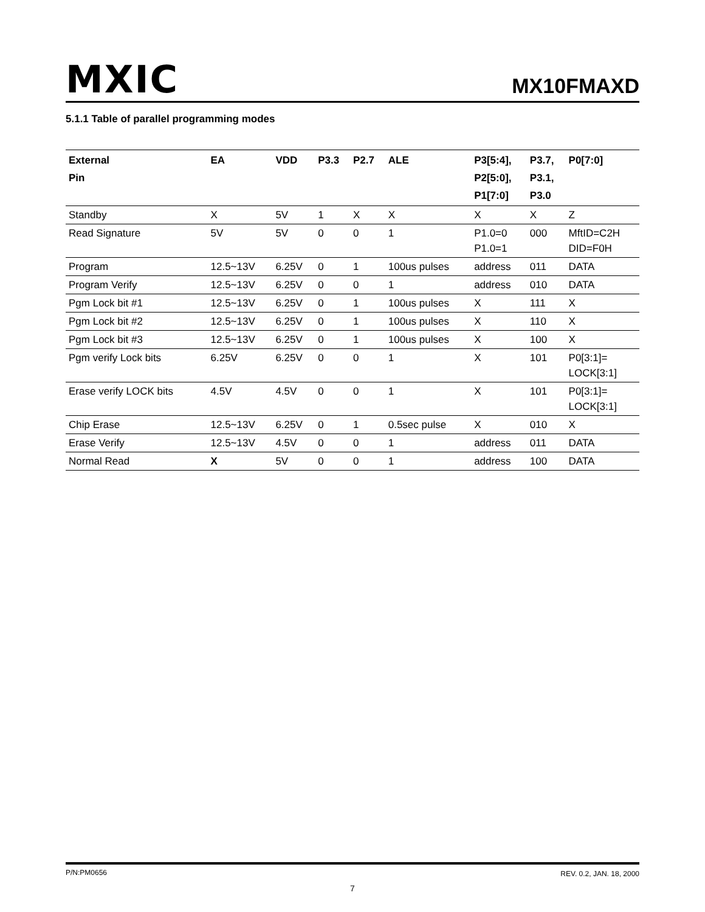MXIC MX10FMAXD
5.1.1 Table of parallel programming modes
| External Pin | EA | VDD | P3.3 | P2.7 | ALE | P3[5:4], P2[5:0], P1[7:0] | P3.7, P3.1, P3.0 | P0[7:0] |
| --- | --- | --- | --- | --- | --- | --- | --- | --- |
| Standby | X | 5V | 1 | X | X | X | X | Z |
| Read Signature | 5V | 5V | 0 | 0 | 1 | P1.0=0 P1.0=1 | 000 | MftID=C2H DID=F0H |
| Program | 12.5~13V | 6.25V | 0 | 1 | 100us pulses | address | 011 | DATA |
| Program Verify | 12.5~13V | 6.25V | 0 | 0 | 1 | address | 010 | DATA |
| Pgm Lock bit #1 | 12.5~13V | 6.25V | 0 | 1 | 100us pulses | X | 111 | X |
| Pgm Lock bit #2 | 12.5~13V | 6.25V | 0 | 1 | 100us pulses | X | 110 | X |
| Pgm Lock bit #3 | 12.5~13V | 6.25V | 0 | 1 | 100us pulses | X | 100 | X |
| Pgm verify Lock bits | 6.25V | 6.25V | 0 | 0 | 1 | X | 101 | P0[3:1]= LOCK[3:1] |
| Erase verify LOCK bits | 4.5V | 4.5V | 0 | 0 | 1 | X | 101 | P0[3:1]= LOCK[3:1] |
| Chip Erase | 12.5~13V | 6.25V | 0 | 1 | 0.5sec pulse | X | 010 | X |
| Erase Verify | 12.5~13V | 4.5V | 0 | 0 | 1 | address | 011 | DATA |
| Normal Read | X | 5V | 0 | 0 | 1 | address | 100 | DATA |
P/N:PM0656 REV. 0.2, JAN. 18, 2000
7